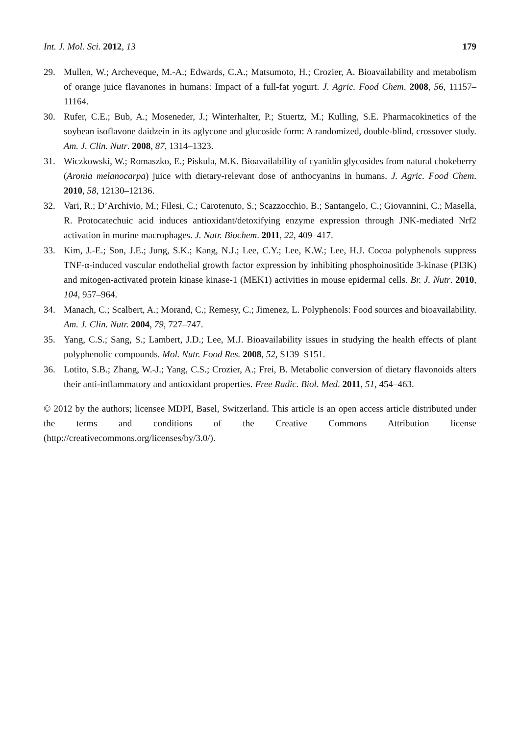Int. J. Mol. Sci. 2012, 13 179
29. Mullen, W.; Archeveque, M.-A.; Edwards, C.A.; Matsumoto, H.; Crozier, A. Bioavailability and metabolism of orange juice flavanones in humans: Impact of a full-fat yogurt. J. Agric. Food Chem. 2008, 56, 11157–11164.
30. Rufer, C.E.; Bub, A.; Moseneder, J.; Winterhalter, P.; Stuertz, M.; Kulling, S.E. Pharmacokinetics of the soybean isoflavone daidzein in its aglycone and glucoside form: A randomized, double-blind, crossover study. Am. J. Clin. Nutr. 2008, 87, 1314–1323.
31. Wiczkowski, W.; Romaszko, E.; Piskula, M.K. Bioavailability of cyanidin glycosides from natural chokeberry (Aronia melanocarpa) juice with dietary-relevant dose of anthocyanins in humans. J. Agric. Food Chem. 2010, 58, 12130–12136.
32. Vari, R.; D’Archivio, M.; Filesi, C.; Carotenuto, S.; Scazzocchio, B.; Santangelo, C.; Giovannini, C.; Masella, R. Protocatechuic acid induces antioxidant/detoxifying enzyme expression through JNK-mediated Nrf2 activation in murine macrophages. J. Nutr. Biochem. 2011, 22, 409–417.
33. Kim, J.-E.; Son, J.E.; Jung, S.K.; Kang, N.J.; Lee, C.Y.; Lee, K.W.; Lee, H.J. Cocoa polyphenols suppress TNF-α-induced vascular endothelial growth factor expression by inhibiting phosphoinositide 3-kinase (PI3K) and mitogen-activated protein kinase kinase-1 (MEK1) activities in mouse epidermal cells. Br. J. Nutr. 2010, 104, 957–964.
34. Manach, C.; Scalbert, A.; Morand, C.; Remesy, C.; Jimenez, L. Polyphenols: Food sources and bioavailability. Am. J. Clin. Nutr. 2004, 79, 727–747.
35. Yang, C.S.; Sang, S.; Lambert, J.D.; Lee, M.J. Bioavailability issues in studying the health effects of plant polyphenolic compounds. Mol. Nutr. Food Res. 2008, 52, S139–S151.
36. Lotito, S.B.; Zhang, W.-J.; Yang, C.S.; Crozier, A.; Frei, B. Metabolic conversion of dietary flavonoids alters their anti-inflammatory and antioxidant properties. Free Radic. Biol. Med. 2011, 51, 454–463.
© 2012 by the authors; licensee MDPI, Basel, Switzerland. This article is an open access article distributed under the terms and conditions of the Creative Commons Attribution license (http://creativecommons.org/licenses/by/3.0/).